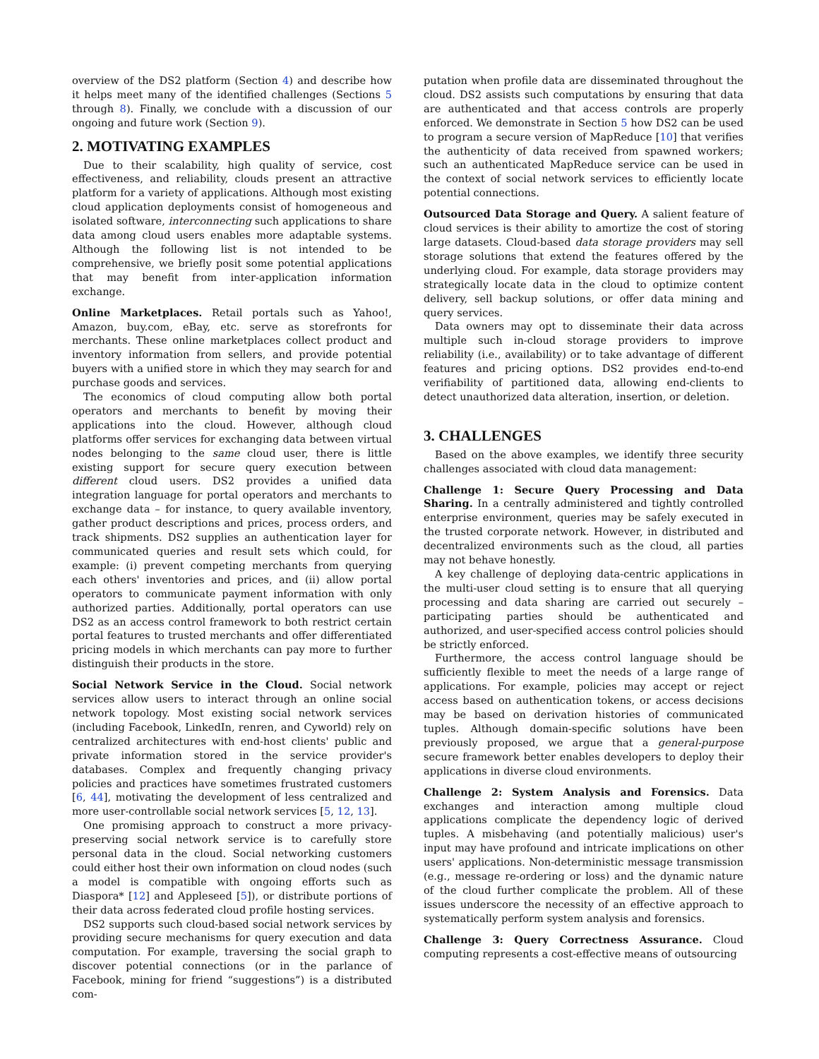overview of the DS2 platform (Section 4) and describe how it helps meet many of the identified challenges (Sections 5 through 8). Finally, we conclude with a discussion of our ongoing and future work (Section 9).
2. MOTIVATING EXAMPLES
Due to their scalability, high quality of service, cost effectiveness, and reliability, clouds present an attractive platform for a variety of applications. Although most existing cloud application deployments consist of homogeneous and isolated software, interconnecting such applications to share data among cloud users enables more adaptable systems. Although the following list is not intended to be comprehensive, we briefly posit some potential applications that may benefit from inter-application information exchange.
Online Marketplaces. Retail portals such as Yahoo!, Amazon, buy.com, eBay, etc. serve as storefronts for merchants. These online marketplaces collect product and inventory information from sellers, and provide potential buyers with a unified store in which they may search for and purchase goods and services.
The economics of cloud computing allow both portal operators and merchants to benefit by moving their applications into the cloud. However, although cloud platforms offer services for exchanging data between virtual nodes belonging to the same cloud user, there is little existing support for secure query execution between different cloud users. DS2 provides a unified data integration language for portal operators and merchants to exchange data – for instance, to query available inventory, gather product descriptions and prices, process orders, and track shipments. DS2 supplies an authentication layer for communicated queries and result sets which could, for example: (i) prevent competing merchants from querying each others' inventories and prices, and (ii) allow portal operators to communicate payment information with only authorized parties. Additionally, portal operators can use DS2 as an access control framework to both restrict certain portal features to trusted merchants and offer differentiated pricing models in which merchants can pay more to further distinguish their products in the store.
Social Network Service in the Cloud. Social network services allow users to interact through an online social network topology. Most existing social network services (including Facebook, LinkedIn, renren, and Cyworld) rely on centralized architectures with end-host clients' public and private information stored in the service provider's databases. Complex and frequently changing privacy policies and practices have sometimes frustrated customers [6, 44], motivating the development of less centralized and more user-controllable social network services [5, 12, 13].
One promising approach to construct a more privacy-preserving social network service is to carefully store personal data in the cloud. Social networking customers could either host their own information on cloud nodes (such a model is compatible with ongoing efforts such as Diaspora* [12] and Appleseed [5]), or distribute portions of their data across federated cloud profile hosting services.
DS2 supports such cloud-based social network services by providing secure mechanisms for query execution and data computation. For example, traversing the social graph to discover potential connections (or in the parlance of Facebook, mining for friend “suggestions”) is a distributed com-
putation when profile data are disseminated throughout the cloud. DS2 assists such computations by ensuring that data are authenticated and that access controls are properly enforced. We demonstrate in Section 5 how DS2 can be used to program a secure version of MapReduce [10] that verifies the authenticity of data received from spawned workers; such an authenticated MapReduce service can be used in the context of social network services to efficiently locate potential connections.
Outsourced Data Storage and Query. A salient feature of cloud services is their ability to amortize the cost of storing large datasets. Cloud-based data storage providers may sell storage solutions that extend the features offered by the underlying cloud. For example, data storage providers may strategically locate data in the cloud to optimize content delivery, sell backup solutions, or offer data mining and query services.
Data owners may opt to disseminate their data across multiple such in-cloud storage providers to improve reliability (i.e., availability) or to take advantage of different features and pricing options. DS2 provides end-to-end verifiability of partitioned data, allowing end-clients to detect unauthorized data alteration, insertion, or deletion.
3. CHALLENGES
Based on the above examples, we identify three security challenges associated with cloud data management:
Challenge 1: Secure Query Processing and Data Sharing. In a centrally administered and tightly controlled enterprise environment, queries may be safely executed in the trusted corporate network. However, in distributed and decentralized environments such as the cloud, all parties may not behave honestly.
A key challenge of deploying data-centric applications in the multi-user cloud setting is to ensure that all querying processing and data sharing are carried out securely – participating parties should be authenticated and authorized, and user-specified access control policies should be strictly enforced.
Furthermore, the access control language should be sufficiently flexible to meet the needs of a large range of applications. For example, policies may accept or reject access based on authentication tokens, or access decisions may be based on derivation histories of communicated tuples. Although domain-specific solutions have been previously proposed, we argue that a general-purpose secure framework better enables developers to deploy their applications in diverse cloud environments.
Challenge 2: System Analysis and Forensics. Data exchanges and interaction among multiple cloud applications complicate the dependency logic of derived tuples. A misbehaving (and potentially malicious) user's input may have profound and intricate implications on other users' applications. Non-deterministic message transmission (e.g., message re-ordering or loss) and the dynamic nature of the cloud further complicate the problem. All of these issues underscore the necessity of an effective approach to systematically perform system analysis and forensics.
Challenge 3: Query Correctness Assurance. Cloud computing represents a cost-effective means of outsourcing